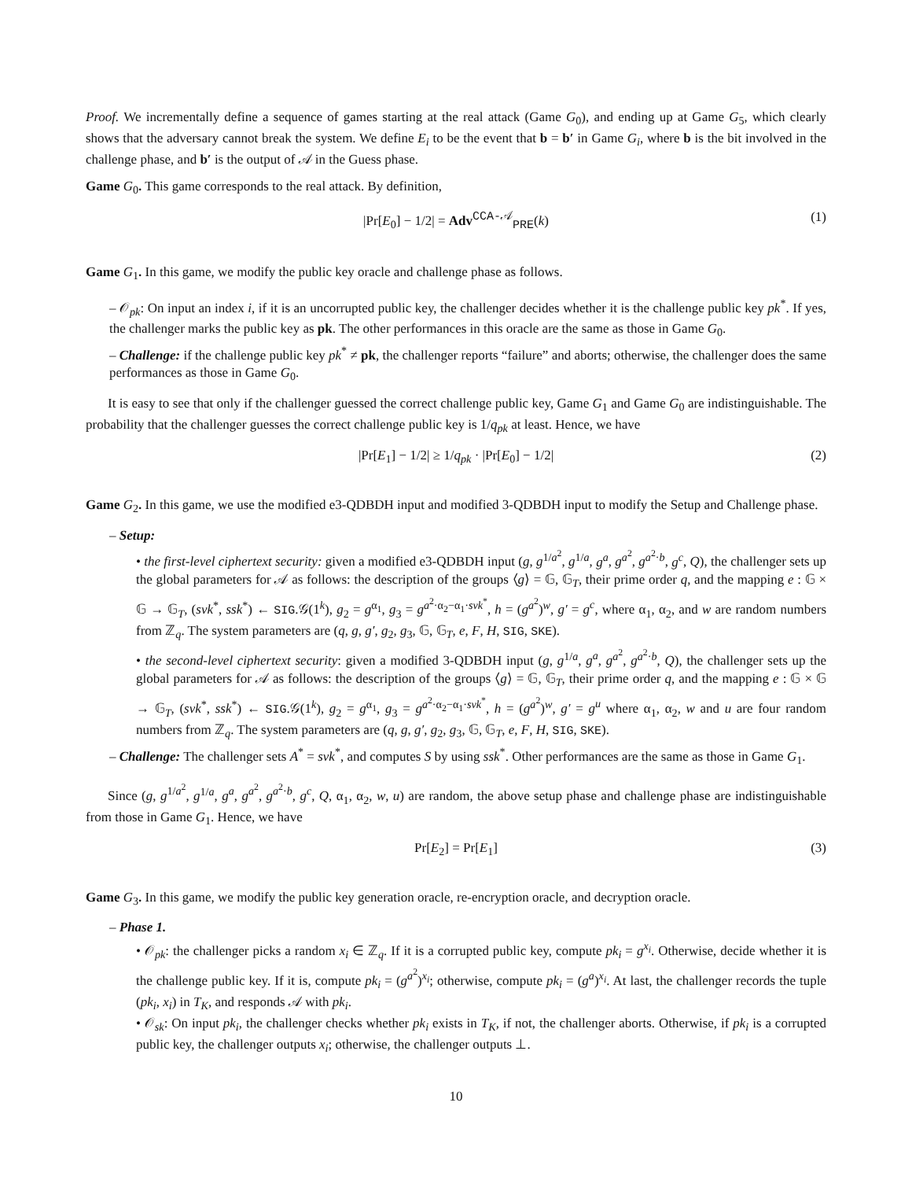Proof. We incrementally define a sequence of games starting at the real attack (Game G<sub>0</sub>), and ending up at Game G<sub>5</sub>, which clearly shows that the adversary cannot break the system. We define E<sub>i</sub> to be the event that b = b′ in Game G<sub>i</sub>, where b is the bit involved in the challenge phase, and b′ is the output of 𝒜 in the Guess phase.
Game G<sub>0</sub>. This game corresponds to the real attack. By definition,
|Pr[E<sub>0</sub>] − 1/2| = Adv<sup>CCA-𝒜</sup><sub>PRE</sub>(k) (1)
Game G<sub>1</sub>. In this game, we modify the public key oracle and challenge phase as follows.
– 𝒪<sub>pk</sub>: On input an index i, if it is an uncorrupted public key, the challenger decides whether it is the challenge public key pk<sup>*</sup>. If yes, the challenger marks the public key as pk. The other performances in this oracle are the same as those in Game G<sub>0</sub>.
– Challenge: if the challenge public key pk<sup>*</sup> ≠ pk, the challenger reports “failure” and aborts; otherwise, the challenger does the same performances as those in Game G<sub>0</sub>.
It is easy to see that only if the challenger guessed the correct challenge public key, Game G<sub>1</sub> and Game G<sub>0</sub> are indistinguishable. The probability that the challenger guesses the correct challenge public key is 1/q<sub>pk</sub> at least. Hence, we have
|Pr[E<sub>1</sub>] − 1/2| ≥ 1/q<sub>pk</sub> · |Pr[E<sub>0</sub>] − 1/2| (2)
Game G<sub>2</sub>. In this game, we use the modified e3-QDBDH input and modified 3-QDBDH input to modify the Setup and Challenge phase.
– Setup:
• the first-level ciphertext security: given a modified e3-QDBDH input (g, g<sup>1/a<sup>2</sup></sup>, g<sup>1/a</sup>, g<sup>a</sup>, g<sup>a<sup>2</sup></sup>, g<sup>a<sup>2</sup>·b</sup>, g<sup>c</sup>, Q), the challenger sets up the global parameters for 𝒜 as follows: the description of the groups ⟨g⟩ = 𝔾, 𝔾<sub>T</sub>, their prime order q, and the mapping e : 𝔾 × 𝔾 → 𝔾<sub>T</sub>, (svk<sup>*</sup>, ssk<sup>*</sup>) ← SIG.𝒢(1<sup>k</sup>), g<sub>2</sub> = g<sup>α<sub>1</sub></sup>, g<sub>3</sub> = g<sup>a<sup>2</sup>·α<sub>2</sub>−α<sub>1</sub>·svk<sup>*</sup></sup>, h = (g<sup>a<sup>2</sup></sup>)<sup>w</sup>, g′ = g<sup>c</sup>, where α<sub>1</sub>, α<sub>2</sub>, and w are random numbers from ℤ<sub>q</sub>. The system parameters are (q, g, g′, g<sub>2</sub>, g<sub>3</sub>, 𝔾, 𝔾<sub>T</sub>, e, F, H, SIG, SKE).
• the second-level ciphertext security: given a modified 3-QDBDH input (g, g<sup>1/a</sup>, g<sup>a</sup>, g<sup>a<sup>2</sup></sup>, g<sup>a<sup>2</sup>·b</sup>, Q), the challenger sets up the global parameters for 𝒜 as follows: the description of the groups ⟨g⟩ = 𝔾, 𝔾<sub>T</sub>, their prime order q, and the mapping e : 𝔾 × 𝔾 → 𝔾<sub>T</sub>, (svk<sup>*</sup>, ssk<sup>*</sup>) ← SIG.𝒢(1<sup>k</sup>), g<sub>2</sub> = g<sup>α<sub>1</sub></sup>, g<sub>3</sub> = g<sup>a<sup>2</sup>·α<sub>2</sub>−α<sub>1</sub>·svk<sup>*</sup></sup>, h = (g<sup>a<sup>2</sup></sup>)<sup>w</sup>, g′ = g<sup>u</sup> where α<sub>1</sub>, α<sub>2</sub>, w and u are four random numbers from ℤ<sub>q</sub>. The system parameters are (q, g, g′, g<sub>2</sub>, g<sub>3</sub>, 𝔾, 𝔾<sub>T</sub>, e, F, H, SIG, SKE).
– Challenge: The challenger sets A<sup>*</sup> = svk<sup>*</sup>, and computes S by using ssk<sup>*</sup>. Other performances are the same as those in Game G<sub>1</sub>.
Since (g, g<sup>1/a<sup>2</sup></sup>, g<sup>1/a</sup>, g<sup>a</sup>, g<sup>a<sup>2</sup></sup>, g<sup>a<sup>2</sup>·b</sup>, g<sup>c</sup>, Q, α<sub>1</sub>, α<sub>2</sub>, w, u) are random, the above setup phase and challenge phase are indistinguishable from those in Game G<sub>1</sub>. Hence, we have
Pr[E<sub>2</sub>] = Pr[E<sub>1</sub>] (3)
Game G<sub>3</sub>. In this game, we modify the public key generation oracle, re-encryption oracle, and decryption oracle.
– Phase 1.
• 𝒪<sub>pk</sub>: the challenger picks a random x<sub>i</sub> ∈ ℤ<sub>q</sub>. If it is a corrupted public key, compute pk<sub>i</sub> = g<sup>x<sub>i</sub></sup>. Otherwise, decide whether it is the challenge public key. If it is, compute pk<sub>i</sub> = (g<sup>a<sup>2</sup></sup>)<sup>x<sub>i</sub></sup>; otherwise, compute pk<sub>i</sub> = (g<sup>a</sup>)<sup>x<sub>i</sub></sup>. At last, the challenger records the tuple (pk<sub>i</sub>, x<sub>i</sub>) in T<sub>K</sub>, and responds 𝒜 with pk<sub>i</sub>.
• 𝒪<sub>sk</sub>: On input pk<sub>i</sub>, the challenger checks whether pk<sub>i</sub> exists in T<sub>K</sub>, if not, the challenger aborts. Otherwise, if pk<sub>i</sub> is a corrupted public key, the challenger outputs x<sub>i</sub>; otherwise, the challenger outputs ⊥.
10